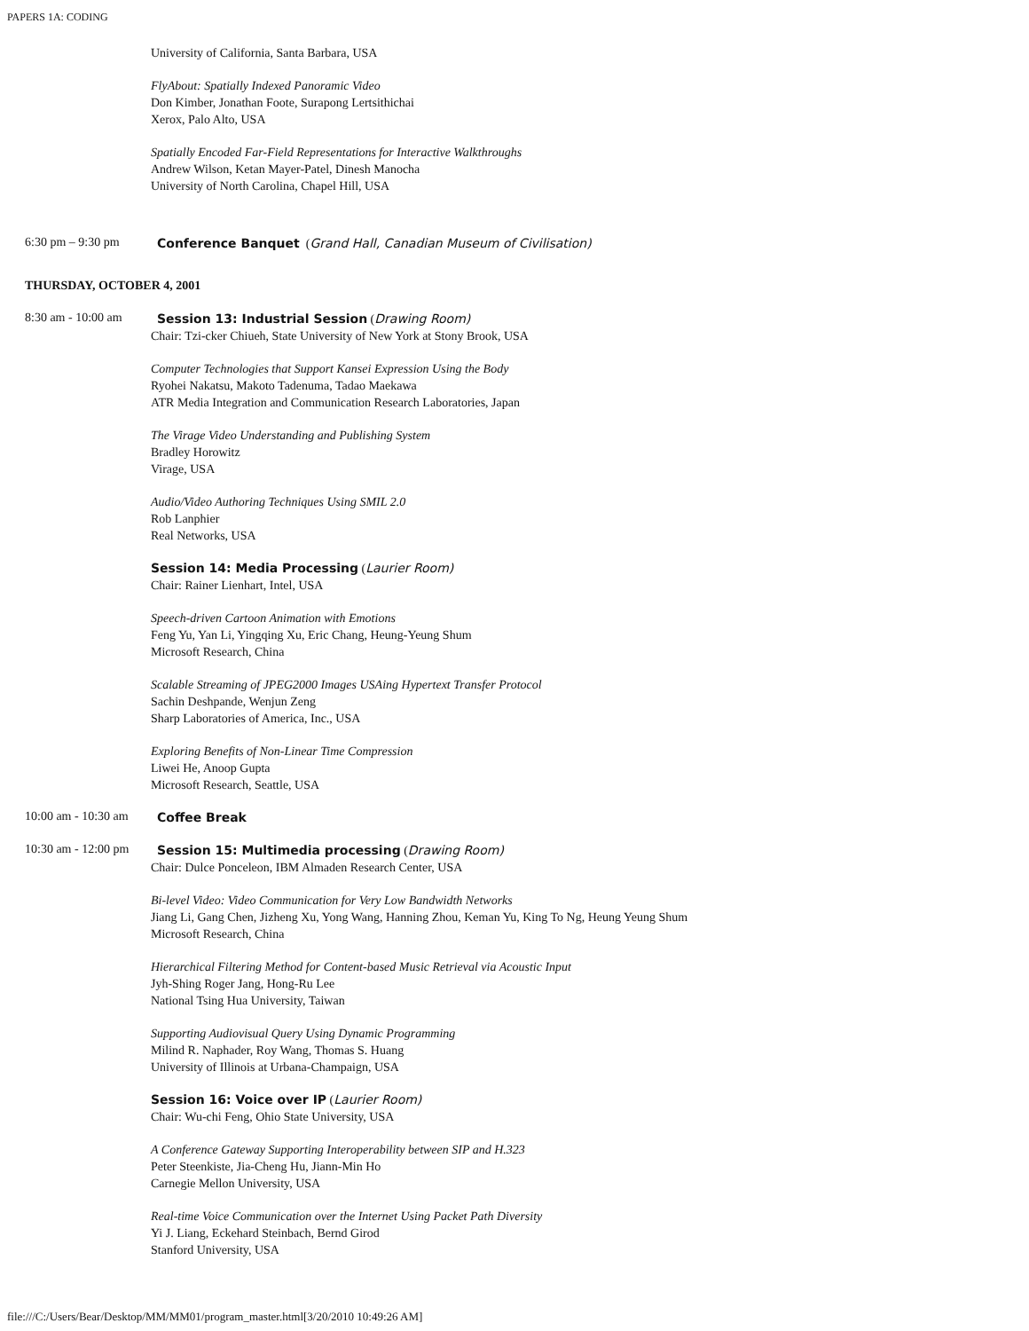PAPERS 1A: CODING
University of California, Santa Barbara, USA
FlyAbout: Spatially Indexed Panoramic Video
Don Kimber, Jonathan Foote, Surapong Lertsithichai
Xerox, Palo Alto, USA
Spatially Encoded Far-Field Representations for Interactive Walkthroughs
Andrew Wilson, Ketan Mayer-Patel, Dinesh Manocha
University of North Carolina, Chapel Hill, USA
6:30 pm – 9:30 pm
Conference Banquet (Grand Hall, Canadian Museum of Civilisation)
THURSDAY, OCTOBER 4, 2001
8:30 am - 10:00 am
Session 13: Industrial Session (Drawing Room)
Chair: Tzi-cker Chiueh, State University of New York at Stony Brook, USA
Computer Technologies that Support Kansei Expression Using the Body
Ryohei Nakatsu, Makoto Tadenuma, Tadao Maekawa
ATR Media Integration and Communication Research Laboratories, Japan
The Virage Video Understanding and Publishing System
Bradley Horowitz
Virage, USA
Audio/Video Authoring Techniques Using SMIL 2.0
Rob Lanphier
Real Networks, USA
Session 14: Media Processing (Laurier Room)
Chair: Rainer Lienhart, Intel, USA
Speech-driven Cartoon Animation with Emotions
Feng Yu, Yan Li, Yingqing Xu, Eric Chang, Heung-Yeung Shum
Microsoft Research, China
Scalable Streaming of JPEG2000 Images USAing Hypertext Transfer Protocol
Sachin Deshpande, Wenjun Zeng
Sharp Laboratories of America, Inc., USA
Exploring Benefits of Non-Linear Time Compression
Liwei He, Anoop Gupta
Microsoft Research, Seattle, USA
10:00 am - 10:30 am
Coffee Break
10:30 am - 12:00 pm
Session 15: Multimedia processing (Drawing Room)
Chair: Dulce Ponceleon, IBM Almaden Research Center, USA
Bi-level Video: Video Communication for Very Low Bandwidth Networks
Jiang Li, Gang Chen, Jizheng Xu, Yong Wang, Hanning Zhou, Keman Yu, King To Ng, Heung Yeung Shum
Microsoft Research, China
Hierarchical Filtering Method for Content-based Music Retrieval via Acoustic Input
Jyh-Shing Roger Jang, Hong-Ru Lee
National Tsing Hua University, Taiwan
Supporting Audiovisual Query Using Dynamic Programming
Milind R. Naphader, Roy Wang, Thomas S. Huang
University of Illinois at Urbana-Champaign, USA
Session 16: Voice over IP (Laurier Room)
Chair: Wu-chi Feng, Ohio State University, USA
A Conference Gateway Supporting Interoperability between SIP and H.323
Peter Steenkiste, Jia-Cheng Hu, Jiann-Min Ho
Carnegie Mellon University, USA
Real-time Voice Communication over the Internet Using Packet Path Diversity
Yi J. Liang, Eckehard Steinbach, Bernd Girod
Stanford University, USA
file:///C:/Users/Bear/Desktop/MM/MM01/program_master.html[3/20/2010 10:49:26 AM]